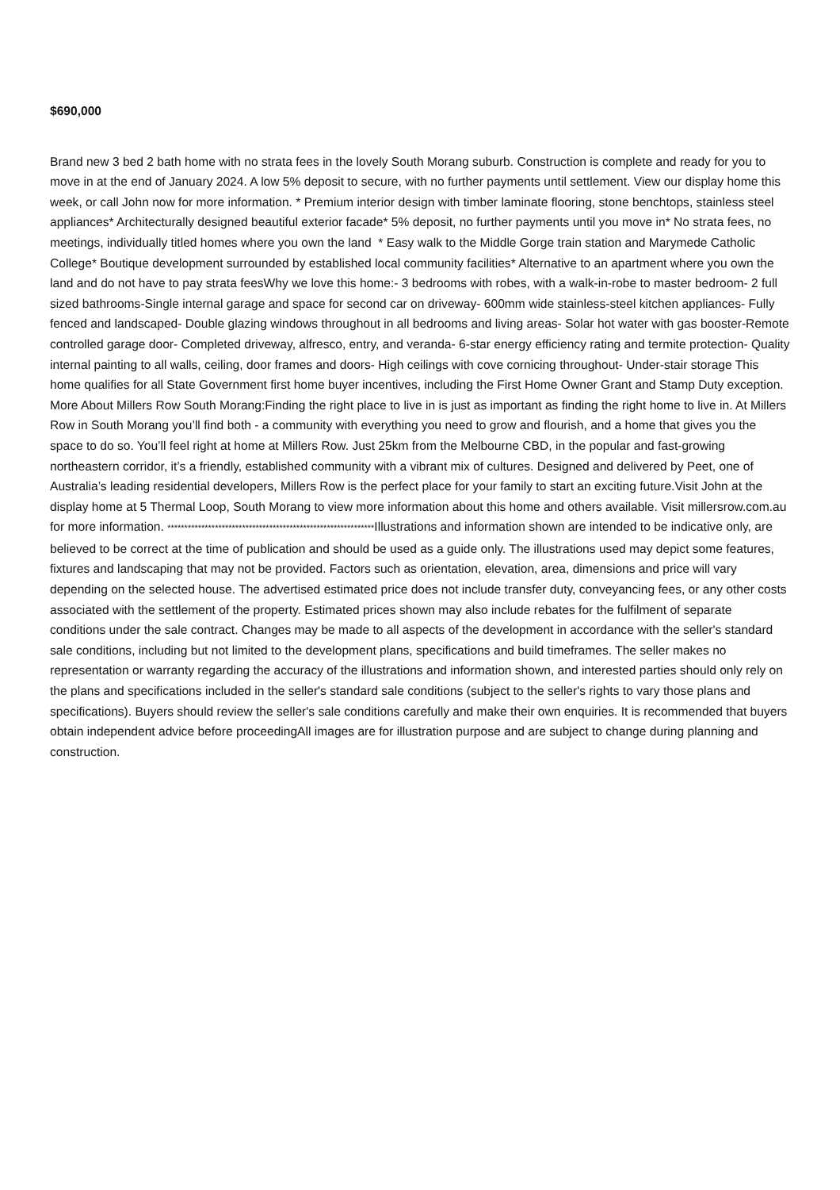$690,000
Brand new 3 bed 2 bath home with no strata fees in the lovely South Morang suburb. Construction is complete and ready for you to move in at the end of January 2024. A low 5% deposit to secure, with no further payments until settlement. View our display home this week, or call John now for more information. * Premium interior design with timber laminate flooring, stone benchtops, stainless steel appliances* Architecturally designed beautiful exterior facade* 5% deposit, no further payments until you move in* No strata fees, no meetings, individually titled homes where you own the land * Easy walk to the Middle Gorge train station and Marymede Catholic College* Boutique development surrounded by established local community facilities* Alternative to an apartment where you own the land and do not have to pay strata feesWhy we love this home:- 3 bedrooms with robes, with a walk-in-robe to master bedroom- 2 full sized bathrooms-Single internal garage and space for second car on driveway- 600mm wide stainless-steel kitchen appliances- Fully fenced and landscaped- Double glazing windows throughout in all bedrooms and living areas- Solar hot water with gas booster-Remote controlled garage door- Completed driveway, alfresco, entry, and veranda- 6-star energy efficiency rating and termite protection- Quality internal painting to all walls, ceiling, door frames and doors- High ceilings with cove cornicing throughout- Under-stair storage This home qualifies for all State Government first home buyer incentives, including the First Home Owner Grant and Stamp Duty exception. More About Millers Row South Morang:Finding the right place to live in is just as important as finding the right home to live in. At Millers Row in South Morang you’ll find both - a community with everything you need to grow and flourish, and a home that gives you the space to do so. You’ll feel right at home at Millers Row. Just 25km from the Melbourne CBD, in the popular and fast-growing northeastern corridor, it’s a friendly, established community with a vibrant mix of cultures. Designed and delivered by Peet, one of Australia’s leading residential developers, Millers Row is the perfect place for your family to start an exciting future.Visit John at the display home at 5 Thermal Loop, South Morang to view more information about this home and others available. Visit millersrow.com.au for more information. *************************************************************Illustrations and information shown are intended to be indicative only, are believed to be correct at the time of publication and should be used as a guide only. The illustrations used may depict some features, fixtures and landscaping that may not be provided. Factors such as orientation, elevation, area, dimensions and price will vary depending on the selected house. The advertised estimated price does not include transfer duty, conveyancing fees, or any other costs associated with the settlement of the property. Estimated prices shown may also include rebates for the fulfilment of separate conditions under the sale contract. Changes may be made to all aspects of the development in accordance with the seller's standard sale conditions, including but not limited to the development plans, specifications and build timeframes. The seller makes no representation or warranty regarding the accuracy of the illustrations and information shown, and interested parties should only rely on the plans and specifications included in the seller's standard sale conditions (subject to the seller's rights to vary those plans and specifications). Buyers should review the seller's sale conditions carefully and make their own enquiries. It is recommended that buyers obtain independent advice before proceedingAll images are for illustration purpose and are subject to change during planning and construction.